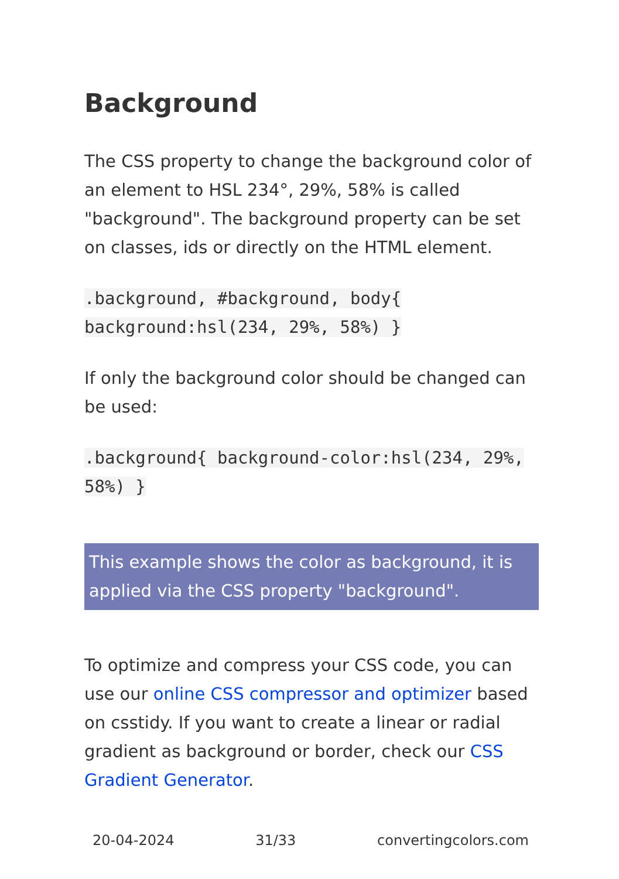Background
The CSS property to change the background color of an element to HSL 234°, 29%, 58% is called "background". The background property can be set on classes, ids or directly on the HTML element.
.background, #background, body{ background:hsl(234, 29%, 58%) }
If only the background color should be changed can be used:
.background{ background-color:hsl(234, 29%, 58%) }
This example shows the color as background, it is applied via the CSS property "background".
To optimize and compress your CSS code, you can use our online CSS compressor and optimizer based on csstidy. If you want to create a linear or radial gradient as background or border, check our CSS Gradient Generator.
20-04-2024 31/33 convertingcolors.com